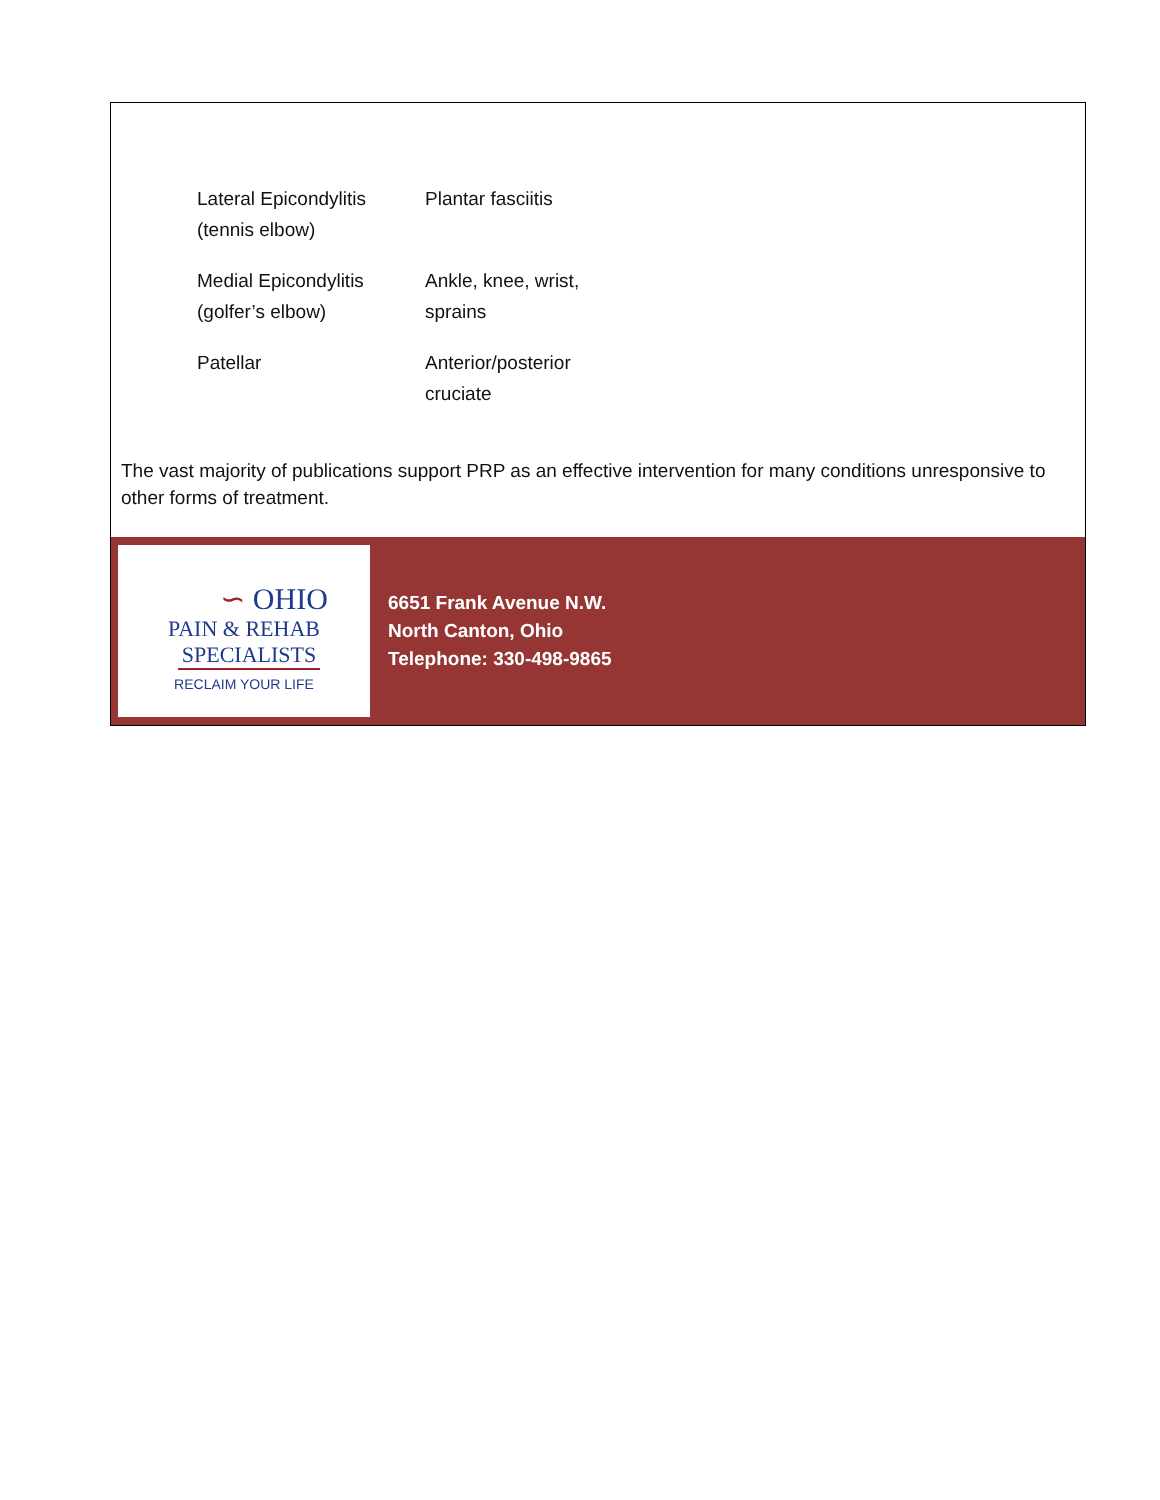| Lateral Epicondylitis (tennis elbow) | Plantar fasciitis |
| Medial Epicondylitis (golfer’s elbow) | Ankle, knee, wrist, sprains |
| Patellar | Anterior/posterior cruciate |
The vast majority of publications support PRP as an effective intervention for many conditions unresponsive to other forms of treatment.
∽ OHIO
PAIN & REHAB
SPECIALISTS
RECLAIM YOUR LIFE
6651 Frank Avenue N.W.
North Canton, Ohio
Telephone: 330-498-9865